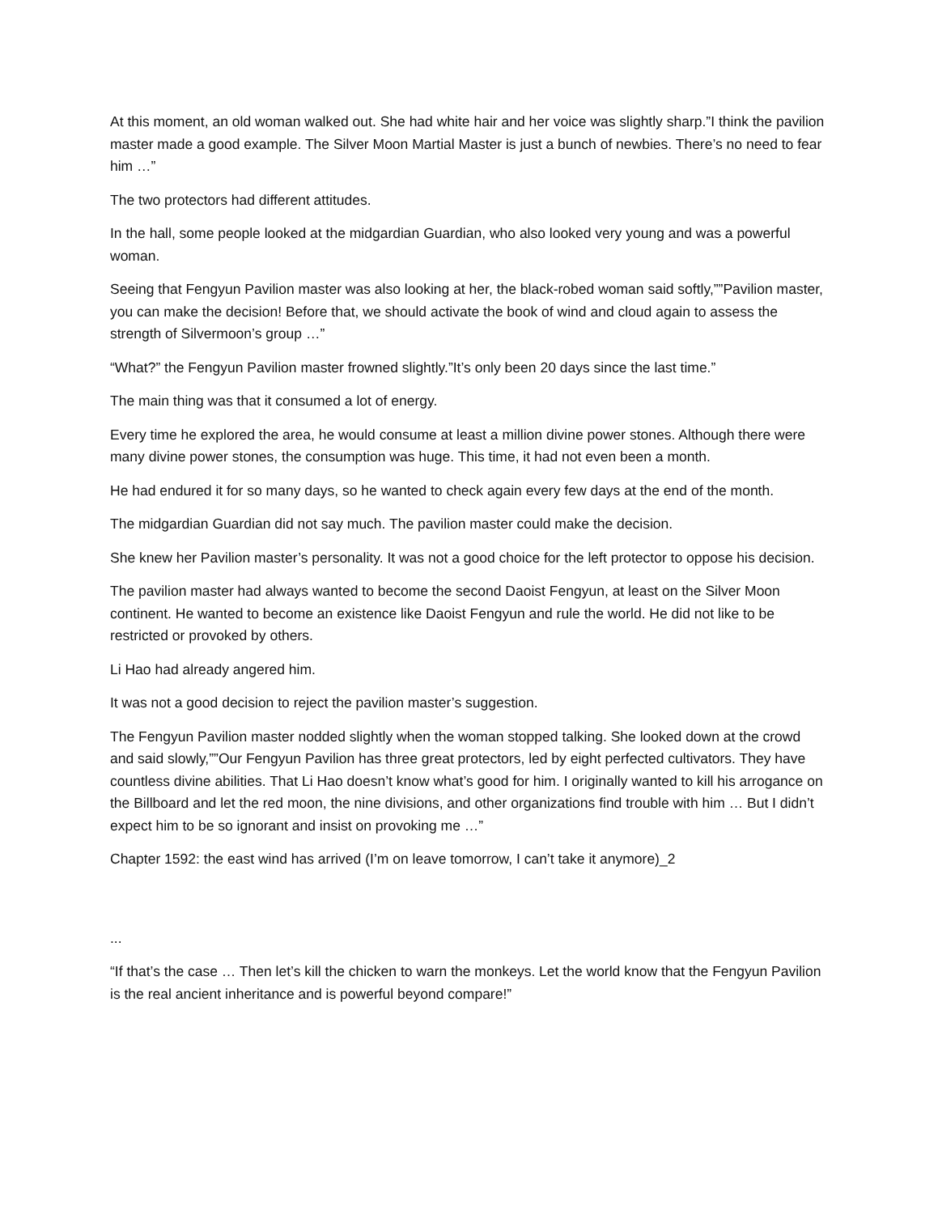At this moment, an old woman walked out. She had white hair and her voice was slightly sharp.”I think the pavilion master made a good example. The Silver Moon Martial Master is just a bunch of newbies. There’s no need to fear him …”
The two protectors had different attitudes.
In the hall, some people looked at the midgardian Guardian, who also looked very young and was a powerful woman.
Seeing that Fengyun Pavilion master was also looking at her, the black-robed woman said softly,””Pavilion master, you can make the decision! Before that, we should activate the book of wind and cloud again to assess the strength of Silvermoon’s group …”
“What?” the Fengyun Pavilion master frowned slightly.”It’s only been 20 days since the last time.”
The main thing was that it consumed a lot of energy.
Every time he explored the area, he would consume at least a million divine power stones. Although there were many divine power stones, the consumption was huge. This time, it had not even been a month.
He had endured it for so many days, so he wanted to check again every few days at the end of the month.
The midgardian Guardian did not say much. The pavilion master could make the decision.
She knew her Pavilion master’s personality. It was not a good choice for the left protector to oppose his decision.
The pavilion master had always wanted to become the second Daoist Fengyun, at least on the Silver Moon continent. He wanted to become an existence like Daoist Fengyun and rule the world. He did not like to be restricted or provoked by others.
Li Hao had already angered him.
It was not a good decision to reject the pavilion master’s suggestion.
The Fengyun Pavilion master nodded slightly when the woman stopped talking. She looked down at the crowd and said slowly,””Our Fengyun Pavilion has three great protectors, led by eight perfected cultivators. They have countless divine abilities. That Li Hao doesn’t know what’s good for him. I originally wanted to kill his arrogance on the Billboard and let the red moon, the nine divisions, and other organizations find trouble with him … But I didn’t expect him to be so ignorant and insist on provoking me …”
Chapter 1592: the east wind has arrived (I’m on leave tomorrow, I can’t take it anymore)_2
...
“If that’s the case … Then let’s kill the chicken to warn the monkeys. Let the world know that the Fengyun Pavilion is the real ancient inheritance and is powerful beyond compare!”